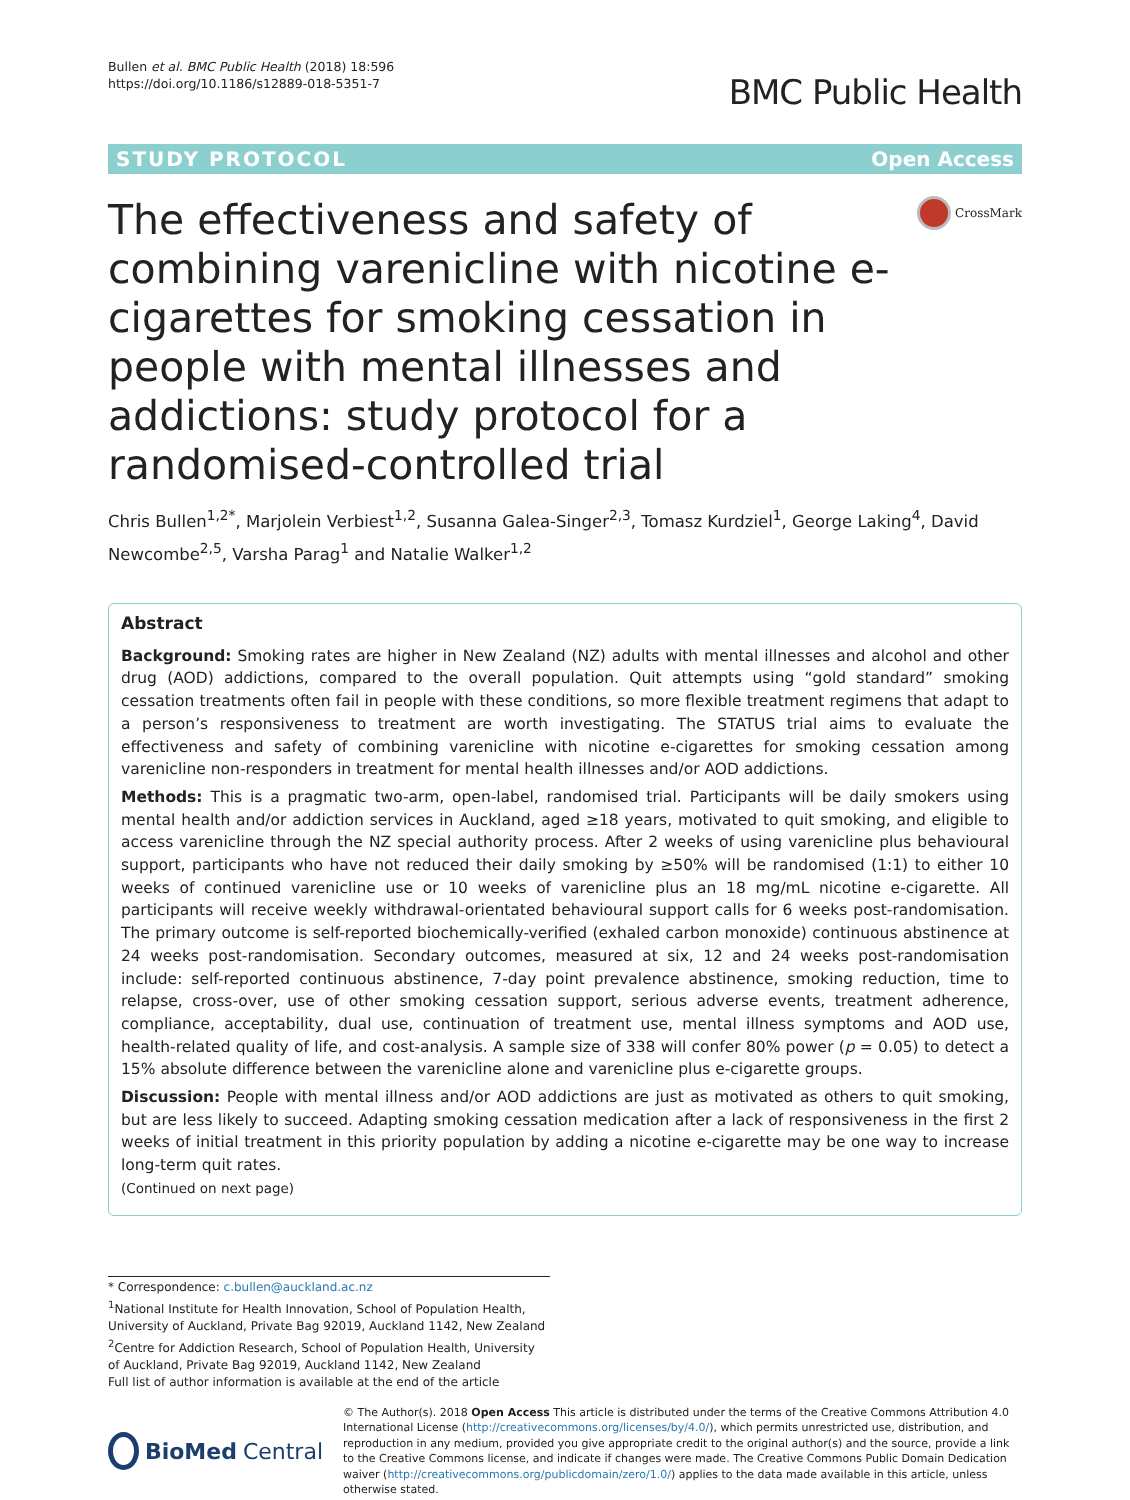Bullen et al. BMC Public Health (2018) 18:596
https://doi.org/10.1186/s12889-018-5351-7
BMC Public Health
STUDY PROTOCOL Open Access
The effectiveness and safety of combining varenicline with nicotine e-cigarettes for smoking cessation in people with mental illnesses and addictions: study protocol for a randomised-controlled trial
CrossMark
Chris Bullen<sup>1,2*</sup>, Marjolein Verbiest<sup>1,2</sup>, Susanna Galea-Singer<sup>2,3</sup>, Tomasz Kurdziel<sup>1</sup>, George Laking<sup>4</sup>, David Newcombe<sup>2,5</sup>, Varsha Parag<sup>1</sup> and Natalie Walker<sup>1,2</sup>
Abstract
Background: Smoking rates are higher in New Zealand (NZ) adults with mental illnesses and alcohol and other drug (AOD) addictions, compared to the overall population. Quit attempts using “gold standard” smoking cessation treatments often fail in people with these conditions, so more flexible treatment regimens that adapt to a person’s responsiveness to treatment are worth investigating. The STATUS trial aims to evaluate the effectiveness and safety of combining varenicline with nicotine e-cigarettes for smoking cessation among varenicline non-responders in treatment for mental health illnesses and/or AOD addictions.
Methods: This is a pragmatic two-arm, open-label, randomised trial. Participants will be daily smokers using mental health and/or addiction services in Auckland, aged ≥18 years, motivated to quit smoking, and eligible to access varenicline through the NZ special authority process. After 2 weeks of using varenicline plus behavioural support, participants who have not reduced their daily smoking by ≥50% will be randomised (1:1) to either 10 weeks of continued varenicline use or 10 weeks of varenicline plus an 18 mg/mL nicotine e-cigarette. All participants will receive weekly withdrawal-orientated behavioural support calls for 6 weeks post-randomisation. The primary outcome is self-reported biochemically-verified (exhaled carbon monoxide) continuous abstinence at 24 weeks post-randomisation. Secondary outcomes, measured at six, 12 and 24 weeks post-randomisation include: self-reported continuous abstinence, 7-day point prevalence abstinence, smoking reduction, time to relapse, cross-over, use of other smoking cessation support, serious adverse events, treatment adherence, compliance, acceptability, dual use, continuation of treatment use, mental illness symptoms and AOD use, health-related quality of life, and cost-analysis. A sample size of 338 will confer 80% power (p = 0.05) to detect a 15% absolute difference between the varenicline alone and varenicline plus e-cigarette groups.
Discussion: People with mental illness and/or AOD addictions are just as motivated as others to quit smoking, but are less likely to succeed. Adapting smoking cessation medication after a lack of responsiveness in the first 2 weeks of initial treatment in this priority population by adding a nicotine e-cigarette may be one way to increase long-term quit rates.
(Continued on next page)
* Correspondence: c.bullen@auckland.ac.nz
<sup>1</sup> National Institute for Health Innovation, School of Population Health, University of Auckland, Private Bag 92019, Auckland 1142, New Zealand
<sup>2</sup> Centre for Addiction Research, School of Population Health, University of Auckland, Private Bag 92019, Auckland 1142, New Zealand
Full list of author information is available at the end of the article
BioMed Central
© The Author(s). 2018 Open Access This article is distributed under the terms of the Creative Commons Attribution 4.0 International License (http://creativecommons.org/licenses/by/4.0/), which permits unrestricted use, distribution, and reproduction in any medium, provided you give appropriate credit to the original author(s) and the source, provide a link to the Creative Commons license, and indicate if changes were made. The Creative Commons Public Domain Dedication waiver (http://creativecommons.org/publicdomain/zero/1.0/) applies to the data made available in this article, unless otherwise stated.